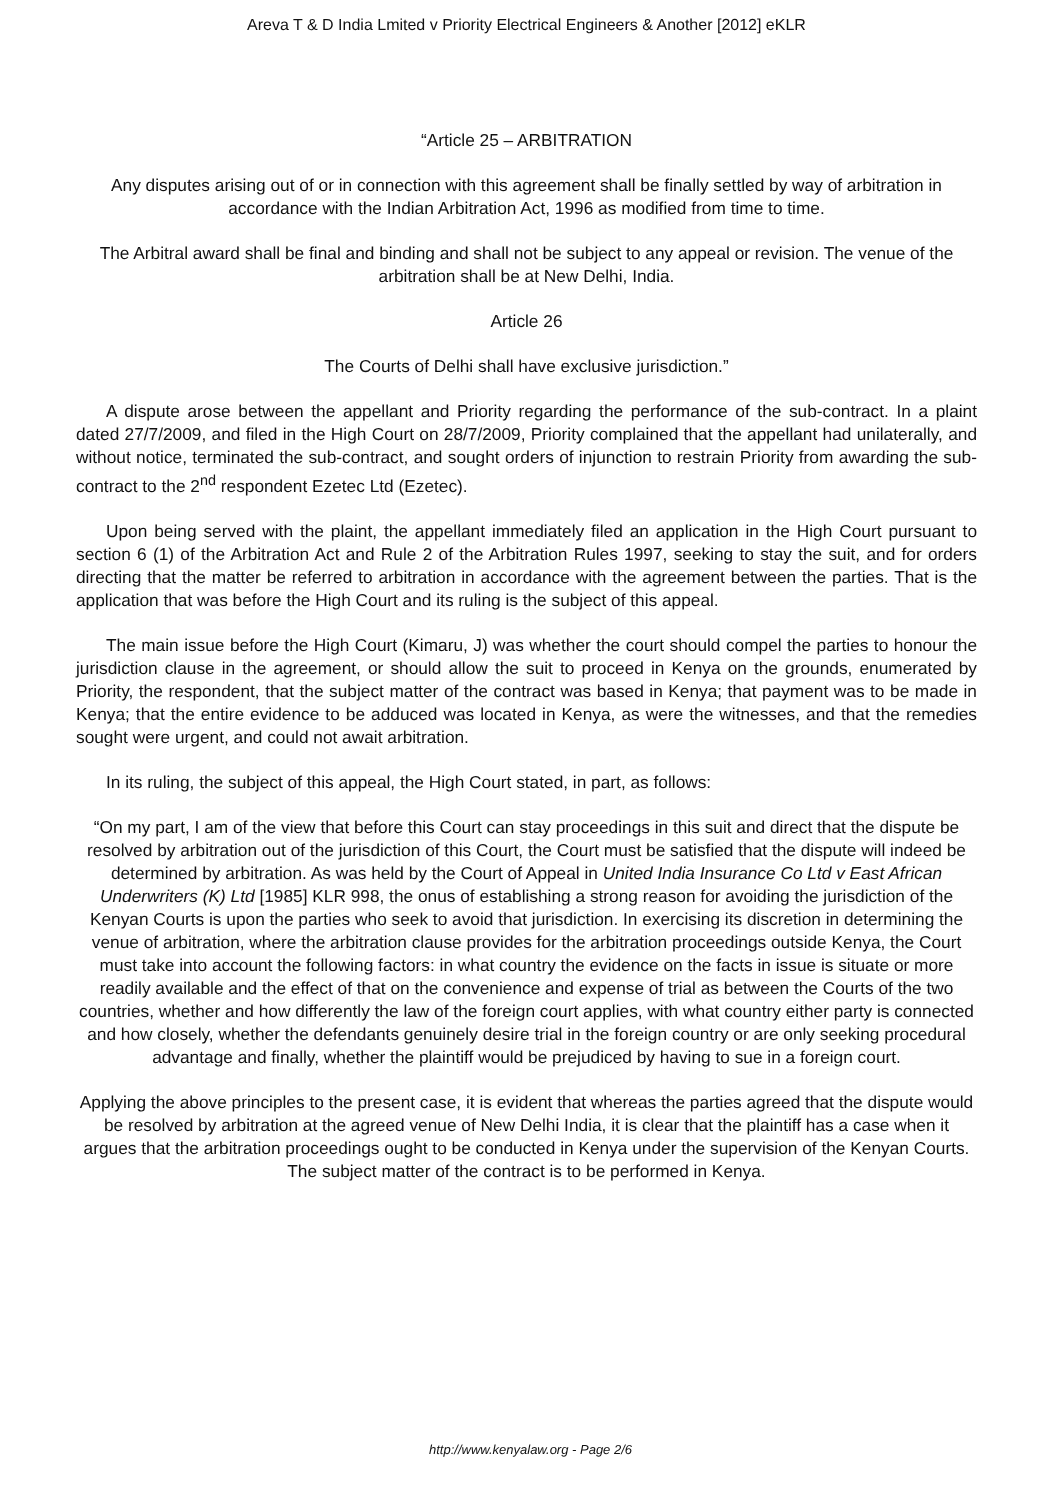Areva T & D India Lmited v Priority Electrical Engineers & Another [2012] eKLR
“Article 25 – ARBITRATION
Any disputes arising out of or in connection with this agreement shall be finally settled by way of arbitration in accordance with the Indian Arbitration Act, 1996 as modified from time to time.
The Arbitral award shall be final and binding and shall not be subject to any appeal or revision. The venue of the arbitration shall be at New Delhi, India.
Article 26
The Courts of Delhi shall have exclusive jurisdiction.”
A dispute arose between the appellant and Priority regarding the performance of the sub-contract. In a plaint dated 27/7/2009, and filed in the High Court on 28/7/2009, Priority complained that the appellant had unilaterally, and without notice, terminated the sub-contract, and sought orders of injunction to restrain Priority from awarding the sub-contract to the 2<sup>nd</sup> respondent Ezetec Ltd (Ezetec).
Upon being served with the plaint, the appellant immediately filed an application in the High Court pursuant to section 6 (1) of the Arbitration Act and Rule 2 of the Arbitration Rules 1997, seeking to stay the suit, and for orders directing that the matter be referred to arbitration in accordance with the agreement between the parties. That is the application that was before the High Court and its ruling is the subject of this appeal.
The main issue before the High Court (Kimaru, J) was whether the court should compel the parties to honour the jurisdiction clause in the agreement, or should allow the suit to proceed in Kenya on the grounds, enumerated by Priority, the respondent, that the subject matter of the contract was based in Kenya; that payment was to be made in Kenya; that the entire evidence to be adduced was located in Kenya, as were the witnesses, and that the remedies sought were urgent, and could not await arbitration.
In its ruling, the subject of this appeal, the High Court stated, in part, as follows:
“On my part, I am of the view that before this Court can stay proceedings in this suit and direct that the dispute be resolved by arbitration out of the jurisdiction of this Court, the Court must be satisfied that the dispute will indeed be determined by arbitration. As was held by the Court of Appeal in United India Insurance Co Ltd v East African Underwriters (K) Ltd [1985] KLR 998, the onus of establishing a strong reason for avoiding the jurisdiction of the Kenyan Courts is upon the parties who seek to avoid that jurisdiction. In exercising its discretion in determining the venue of arbitration, where the arbitration clause provides for the arbitration proceedings outside Kenya, the Court must take into account the following factors: in what country the evidence on the facts in issue is situate or more readily available and the effect of that on the convenience and expense of trial as between the Courts of the two countries, whether and how differently the law of the foreign court applies, with what country either party is connected and how closely, whether the defendants genuinely desire trial in the foreign country or are only seeking procedural advantage and finally, whether the plaintiff would be prejudiced by having to sue in a foreign court.
Applying the above principles to the present case, it is evident that whereas the parties agreed that the dispute would be resolved by arbitration at the agreed venue of New Delhi India, it is clear that the plaintiff has a case when it argues that the arbitration proceedings ought to be conducted in Kenya under the supervision of the Kenyan Courts. The subject matter of the contract is to be performed in Kenya.
http://www.kenyalaw.org - Page 2/6